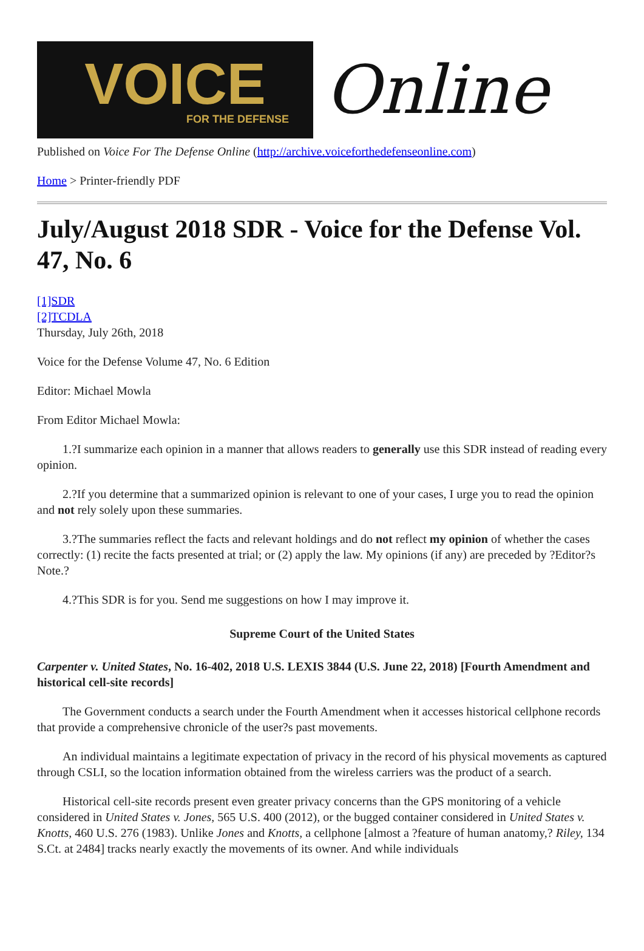VOICE
FOR THE DEFENSE
Online
Published on Voice For The Defense Online (http://archive.voiceforthedefenseonline.com)
Home > Printer-friendly PDF
July/August 2018 SDR - Voice for the Defense Vol. 47, No. 6
[1]SDR
[2]TCDLA
Thursday, July 26th, 2018
Voice for the Defense Volume 47, No. 6 Edition
Editor: Michael Mowla
From Editor Michael Mowla:
1.?I summarize each opinion in a manner that allows readers to generally use this SDR instead of reading every opinion.
2.?If you determine that a summarized opinion is relevant to one of your cases, I urge you to read the opinion and not rely solely upon these summaries.
3.?The summaries reflect the facts and relevant holdings and do not reflect my opinion of whether the cases correctly: (1) recite the facts presented at trial; or (2) apply the law. My opinions (if any) are preceded by ?Editor?s Note.?
4.?This SDR is for you. Send me suggestions on how I may improve it.
Supreme Court of the United States
Carpenter v. United States, No. 16-402, 2018 U.S. LEXIS 3844 (U.S. June 22, 2018) [Fourth Amendment and historical cell-site records]
The Government conducts a search under the Fourth Amendment when it accesses historical cellphone records that provide a comprehensive chronicle of the user?s past movements.
An individual maintains a legitimate expectation of privacy in the record of his physical movements as captured through CSLI, so the location information obtained from the wireless carriers was the product of a search.
Historical cell-site records present even greater privacy concerns than the GPS monitoring of a vehicle considered in United States v. Jones, 565 U.S. 400 (2012), or the bugged container considered in United States v. Knotts, 460 U.S. 276 (1983). Unlike Jones and Knotts, a cellphone [almost a ?feature of human anatomy,? Riley, 134 S.Ct. at 2484] tracks nearly exactly the movements of its owner. And while individuals